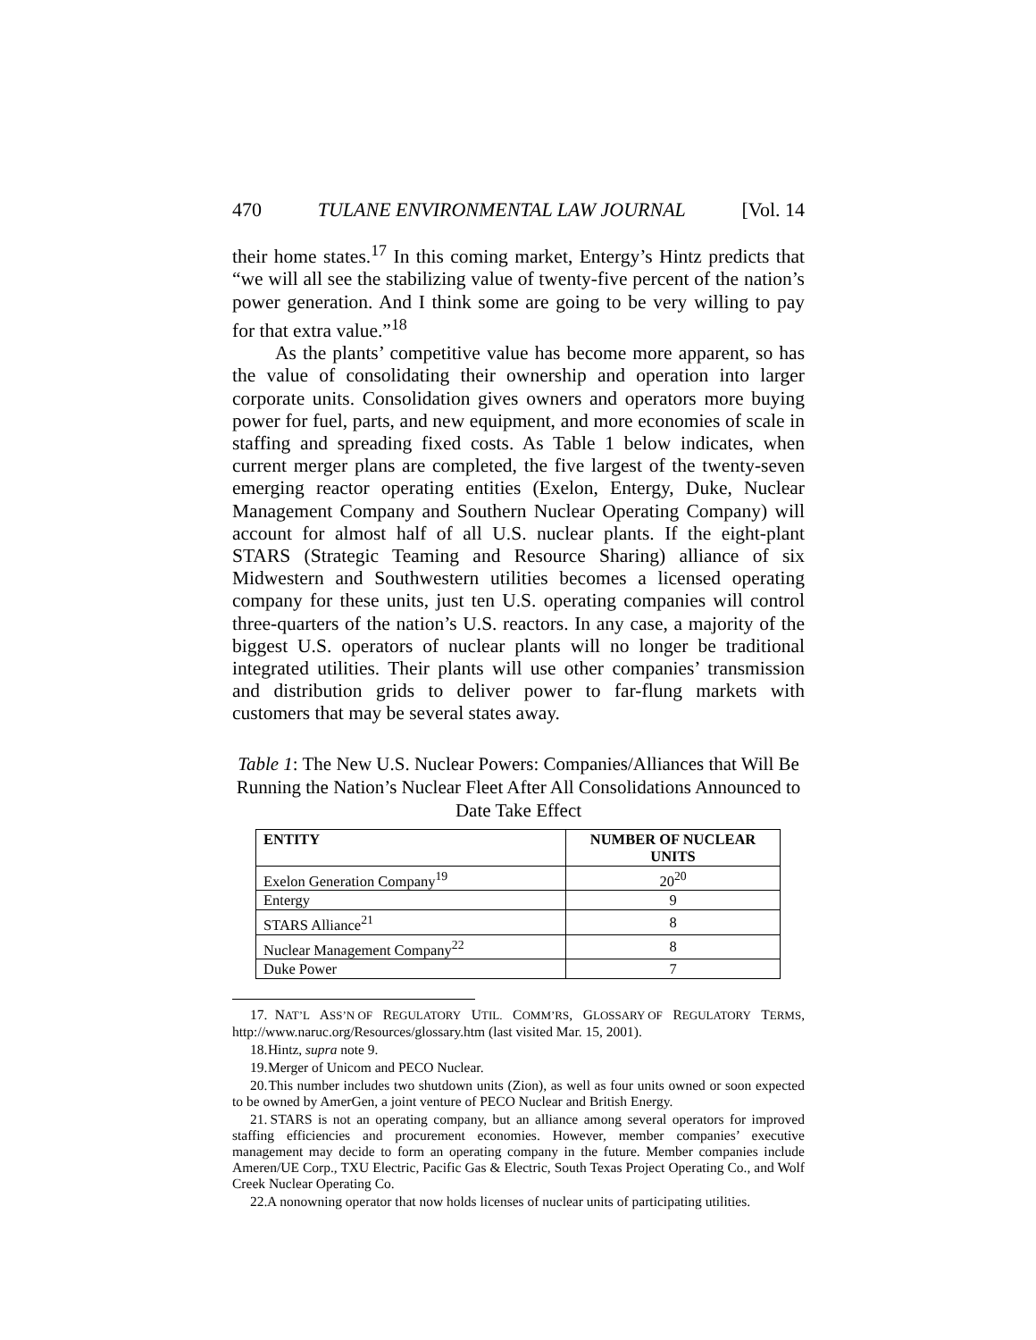470 TULANE ENVIRONMENTAL LAW JOURNAL [Vol. 14
their home states.<sup>17</sup> In this coming market, Entergy’s Hintz predicts that “we will all see the stabilizing value of twenty-five percent of the nation’s power generation. And I think some are going to be very willing to pay for that extra value.”<sup>18</sup>
As the plants’ competitive value has become more apparent, so has the value of consolidating their ownership and operation into larger corporate units. Consolidation gives owners and operators more buying power for fuel, parts, and new equipment, and more economies of scale in staffing and spreading fixed costs. As Table 1 below indicates, when current merger plans are completed, the five largest of the twenty-seven emerging reactor operating entities (Exelon, Entergy, Duke, Nuclear Management Company and Southern Nuclear Operating Company) will account for almost half of all U.S. nuclear plants. If the eight-plant STARS (Strategic Teaming and Resource Sharing) alliance of six Midwestern and Southwestern utilities becomes a licensed operating company for these units, just ten U.S. operating companies will control three-quarters of the nation’s U.S. reactors. In any case, a majority of the biggest U.S. operators of nuclear plants will no longer be traditional integrated utilities. Their plants will use other companies’ transmission and distribution grids to deliver power to far-flung markets with customers that may be several states away.
Table 1: The New U.S. Nuclear Powers: Companies/Alliances that Will Be Running the Nation’s Nuclear Fleet After All Consolidations Announced to Date Take Effect
| ENTITY | NUMBER OF NUCLEAR UNITS |
| --- | --- |
| Exelon Generation Company<sup>19</sup> | 20<sup>20</sup> |
| Entergy | 9 |
| STARS Alliance<sup>21</sup> | 8 |
| Nuclear Management Company<sup>22</sup> | 8 |
| Duke Power | 7 |
17. NAT’L ASS’N OF REGULATORY UTIL. COMM’RS, GLOSSARY OF REGULATORY TERMS, http://www.naruc.org/Resources/glossary.htm (last visited Mar. 15, 2001).
18. Hintz, supra note 9.
19. Merger of Unicom and PECO Nuclear.
20. This number includes two shutdown units (Zion), as well as four units owned or soon expected to be owned by AmerGen, a joint venture of PECO Nuclear and British Energy.
21. STARS is not an operating company, but an alliance among several operators for improved staffing efficiencies and procurement economies. However, member companies’ executive management may decide to form an operating company in the future. Member companies include Ameren/UE Corp., TXU Electric, Pacific Gas & Electric, South Texas Project Operating Co., and Wolf Creek Nuclear Operating Co.
22. A nonowning operator that now holds licenses of nuclear units of participating utilities.